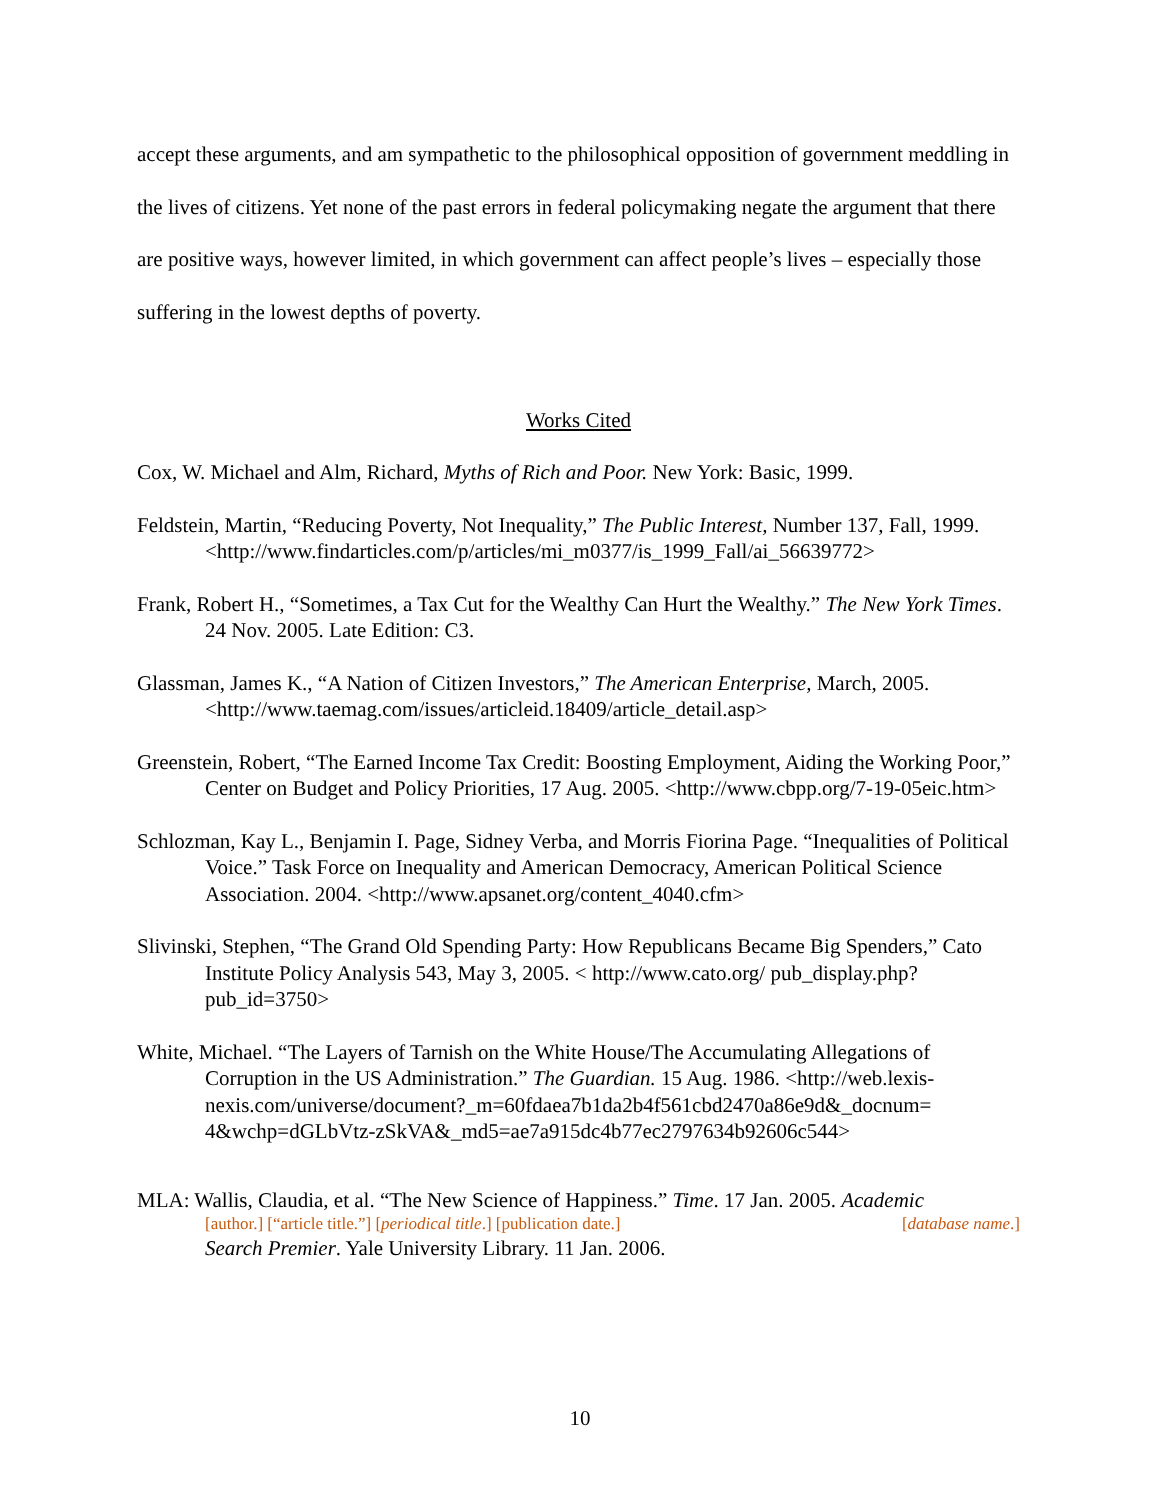accept these arguments, and am sympathetic to the philosophical opposition of government meddling in the lives of citizens. Yet none of the past errors in federal policymaking negate the argument that there are positive ways, however limited, in which government can affect people’s lives – especially those suffering in the lowest depths of poverty.
Works Cited
Cox, W. Michael and Alm, Richard, Myths of Rich and Poor. New York: Basic, 1999.
Feldstein, Martin, “Reducing Poverty, Not Inequality,” The Public Interest, Number 137, Fall, 1999. <http://www.findarticles.com/p/articles/mi_m0377/is_1999_Fall/ai_56639772>
Frank, Robert H., “Sometimes, a Tax Cut for the Wealthy Can Hurt the Wealthy.” The New York Times. 24 Nov. 2005. Late Edition: C3.
Glassman, James K., “A Nation of Citizen Investors,” The American Enterprise, March, 2005. <http://www.taemag.com/issues/articleid.18409/article_detail.asp>
Greenstein, Robert, “The Earned Income Tax Credit: Boosting Employment, Aiding the Working Poor,” Center on Budget and Policy Priorities, 17 Aug. 2005. <http://www.cbpp.org/7-19-05eic.htm>
Schlozman, Kay L., Benjamin I. Page, Sidney Verba, and Morris Fiorina Page. “Inequalities of Political Voice.” Task Force on Inequality and American Democracy, American Political Science Association. 2004. <http://www.apsanet.org/content_4040.cfm>
Slivinski, Stephen, “The Grand Old Spending Party: How Republicans Became Big Spenders,” Cato Institute Policy Analysis 543, May 3, 2005. < http://www.cato.org/ pub_display.php?pub_id=3750>
White, Michael. “The Layers of Tarnish on the White House/The Accumulating Allegations of Corruption in the US Administration.” The Guardian. 15 Aug. 1986. <http://web.lexis-nexis.com/universe/document?_m=60fdaea7b1da2b4f561cbd2470a86e9d&_docnum= 4&wchp=dGLbVtz-zSkVA&_md5=ae7a915dc4b77ec2797634b92606c544>
MLA: Wallis, Claudia, et al. “The New Science of Happiness.” Time. 17 Jan. 2005. Academic
[author.] [“article title.”] [periodical title.] [publication date.] [database name.]
Search Premier. Yale University Library. 11 Jan. 2006.
10